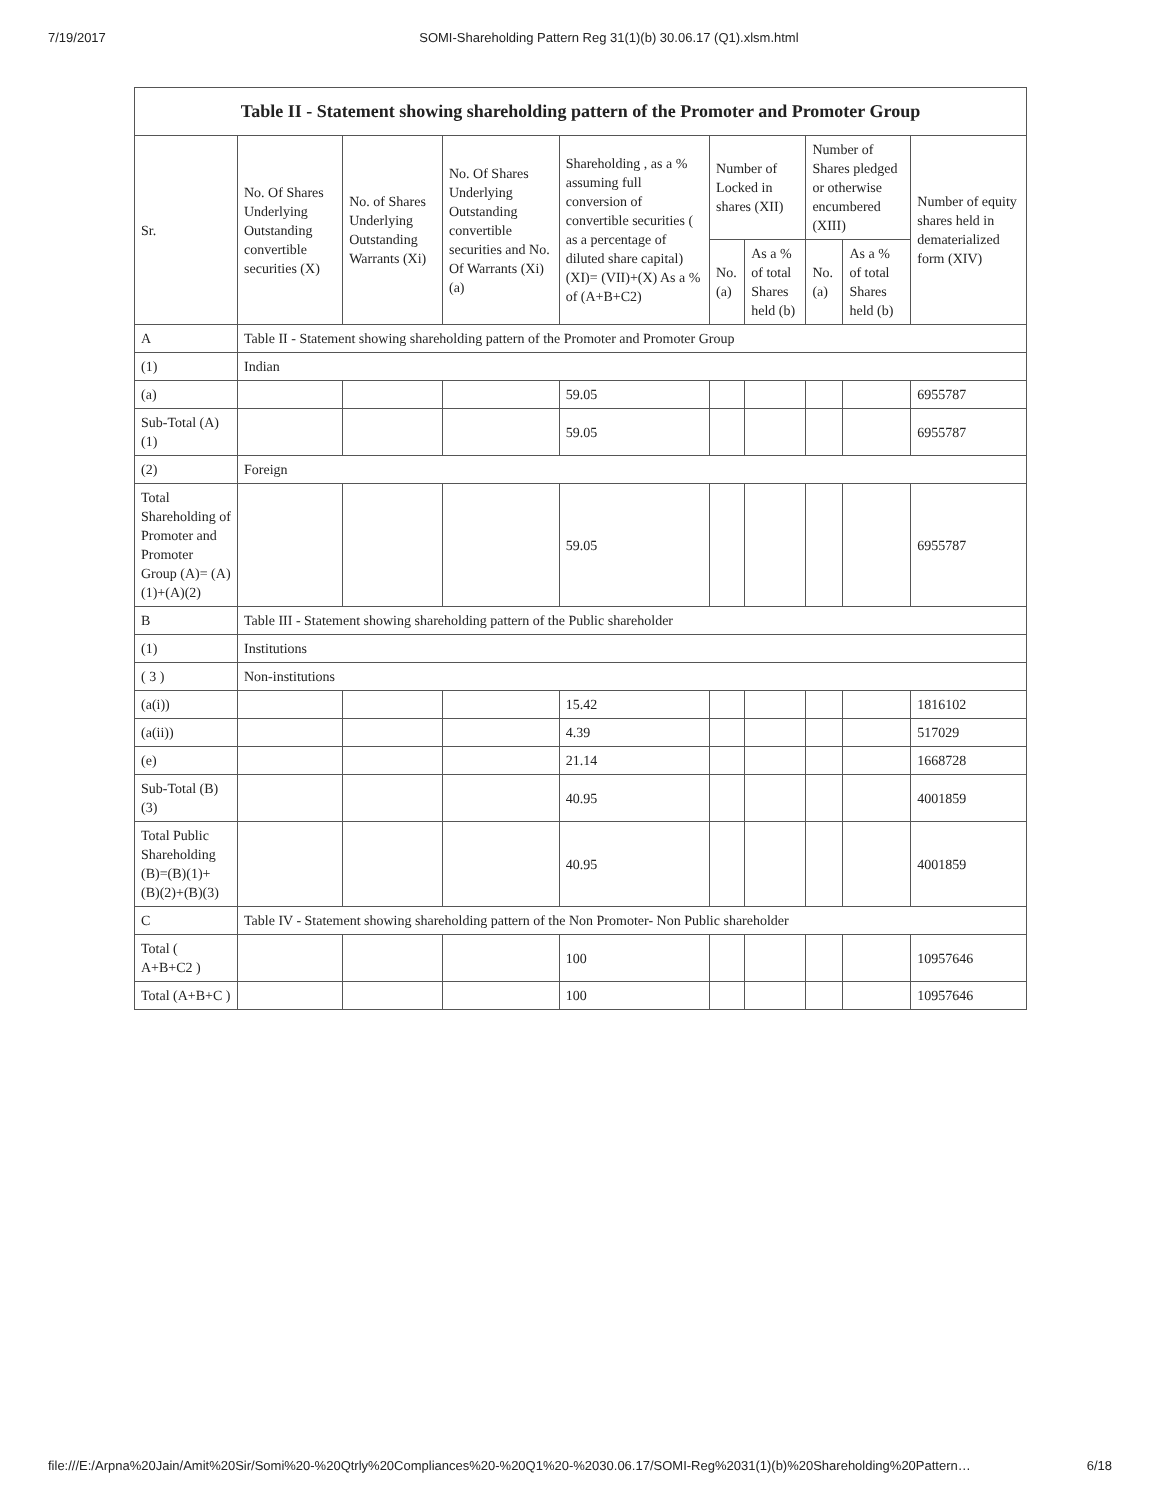7/19/2017 SOMI-Shareholding Pattern Reg 31(1)(b) 30.06.17 (Q1).xlsm.html
| Table II - Statement showing shareholding pattern of the Promoter and Promoter Group | | | | | | | | | |
| --- | --- | --- | --- | --- | --- | --- | --- | --- | --- |
| Sr. | No. Of Shares Underlying Outstanding convertible securities (X) | No. of Shares Underlying Outstanding Warrants (Xi) | No. Of Shares Underlying Outstanding convertible securities and No. Of Warrants (Xi) (a) | Shareholding , as a % assuming full conversion of convertible securities ( as a percentage of diluted share capital) (XI)= (VII)+(X) As a % of (A+B+C2) | Number of Locked in shares (XII) | | Number of Shares pledged or otherwise encumbered (XIII) | | Number of equity shares held in dematerialized form (XIV) |
| | | | | | No. (a) | As a % of total Shares held (b) | No. (a) | As a % of total Shares held (b) | |
| A | Table II - Statement showing shareholding pattern of the Promoter and Promoter Group | | | | | | | | |
| (1) | Indian | | | | | | | | |
| (a) | | | | 59.05 | | | | | 6955787 |
| Sub-Total (A) (1) | | | | 59.05 | | | | | 6955787 |
| (2) | Foreign | | | | | | | | |
| Total Shareholding of Promoter and Promoter Group (A)= (A)(1)+(A)(2) | | | | 59.05 | | | | | 6955787 |
| B | Table III - Statement showing shareholding pattern of the Public shareholder | | | | | | | | |
| (1) | Institutions | | | | | | | | |
| ( 3 ) | Non-institutions | | | | | | | | |
| (a(i)) | | | | 15.42 | | | | | 1816102 |
| (a(ii)) | | | | 4.39 | | | | | 517029 |
| (e) | | | | 21.14 | | | | | 1668728 |
| Sub-Total (B) (3) | | | | 40.95 | | | | | 4001859 |
| Total Public Shareholding (B)=(B)(1)+ (B)(2)+(B)(3) | | | | 40.95 | | | | | 4001859 |
| C | Table IV - Statement showing shareholding pattern of the Non Promoter- Non Public shareholder | | | | | | | | |
| Total ( A+B+C2 ) | | | | 100 | | | | | 10957646 |
| Total (A+B+C ) | | | | 100 | | | | | 10957646 |
file:///E:/Arpna%20Jain/Amit%20Sir/Somi%20-%20Qtrly%20Compliances%20-%20Q1%20-%2030.06.17/SOMI-Reg%2031(1)(b)%20Shareholding%20Pattern… 6/18